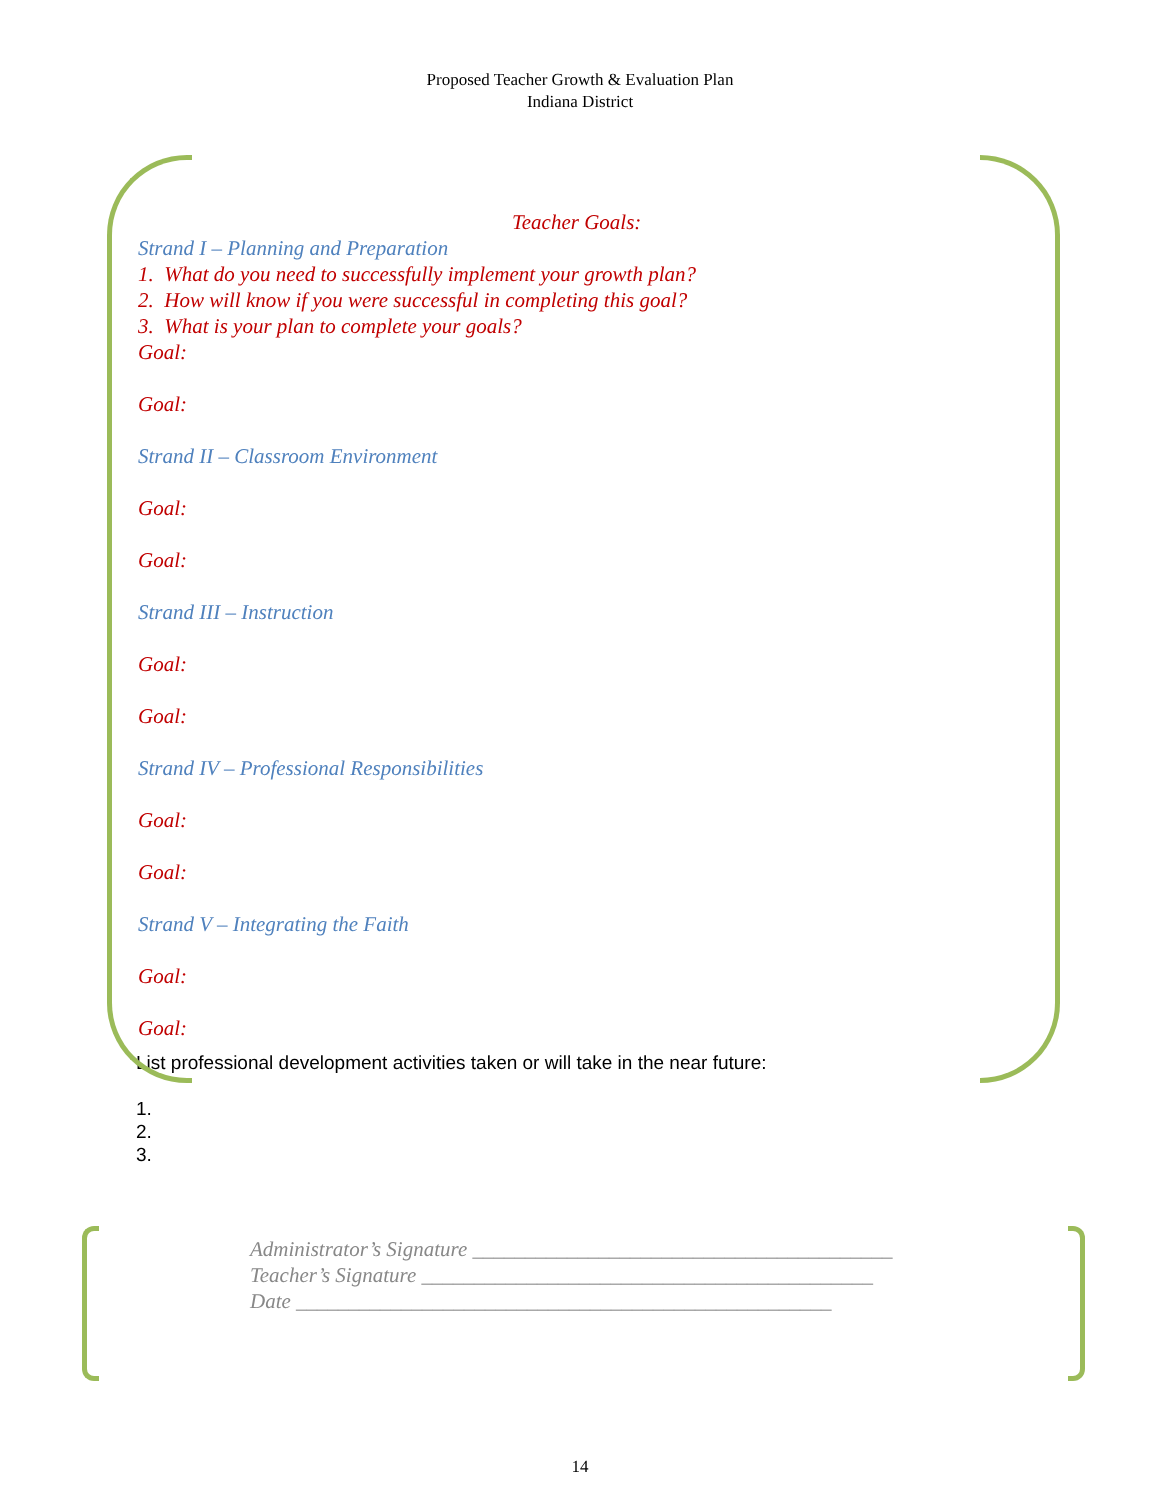Proposed Teacher Growth & Evaluation Plan
Indiana District
Teacher Goals:
Strand I – Planning and Preparation
1. What do you need to successfully implement your growth plan?
2. How will know if you were successful in completing this goal?
3. What is your plan to complete your goals?
Goal:
Goal:
Strand II – Classroom Environment
Goal:
Goal:
Strand III – Instruction
Goal:
Goal:
Strand IV – Professional Responsibilities
Goal:
Goal:
Strand V – Integrating the Faith
Goal:
Goal:
List professional development activities taken or will take in the near future:
1.
2.
3.
Administrator’s Signature ________________________________________
Teacher’s Signature ___________________________________________
Date ___________________________________________________
14